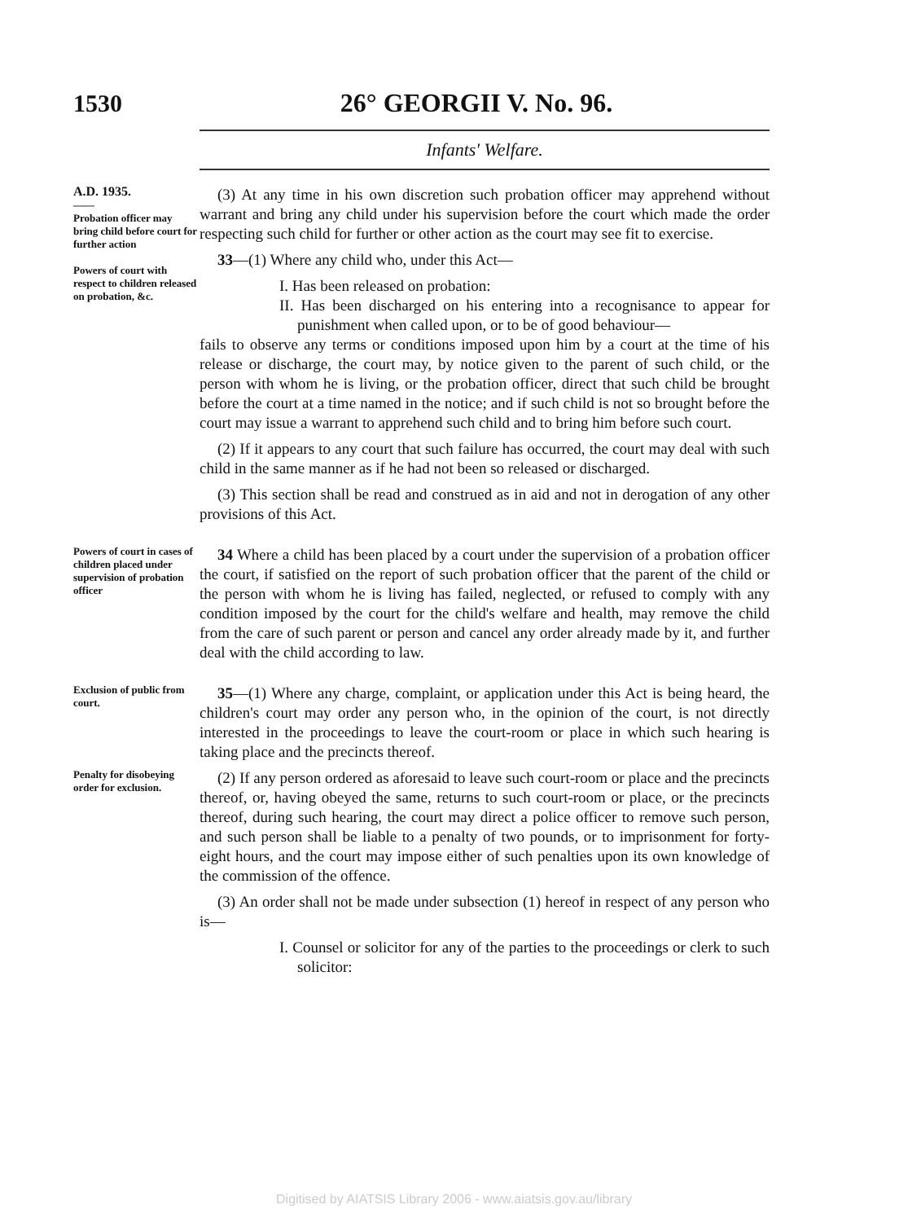1530 26° GEORGII V. No. 96.
Infants' Welfare.
A.D. 1935.
——
Probation officer may bring child before court for further action
Powers of court with respect to children released on probation, &c.
(3) At any time in his own discretion such probation officer may apprehend without warrant and bring any child under his supervision before the court which made the order respecting such child for further or other action as the court may see fit to exercise.
33—(1) Where any child who, under this Act—
I. Has been released on probation:
II. Has been discharged on his entering into a recognisance to appear for punishment when called upon, or to be of good behaviour—
fails to observe any terms or conditions imposed upon him by a court at the time of his release or discharge, the court may, by notice given to the parent of such child, or the person with whom he is living, or the probation officer, direct that such child be brought before the court at a time named in the notice; and if such child is not so brought before the court may issue a warrant to apprehend such child and to bring him before such court.
(2) If it appears to any court that such failure has occurred, the court may deal with such child in the same manner as if he had not been so released or discharged.
(3) This section shall be read and construed as in aid and not in derogation of any other provisions of this Act.
Powers of court in cases of children placed under supervision of probation officer
34 Where a child has been placed by a court under the supervision of a probation officer the court, if satisfied on the report of such probation officer that the parent of the child or the person with whom he is living has failed, neglected, or refused to comply with any condition imposed by the court for the child's welfare and health, may remove the child from the care of such parent or person and cancel any order already made by it, and further deal with the child according to law.
Exclusion of public from court.
35—(1) Where any charge, complaint, or application under this Act is being heard, the children's court may order any person who, in the opinion of the court, is not directly interested in the proceedings to leave the court-room or place in which such hearing is taking place and the precincts thereof.
Penalty for disobeying order for exclusion.
(2) If any person ordered as aforesaid to leave such court-room or place and the precincts thereof, or, having obeyed the same, returns to such court-room or place, or the precincts thereof, during such hearing, the court may direct a police officer to remove such person, and such person shall be liable to a penalty of two pounds, or to imprisonment for forty-eight hours, and the court may impose either of such penalties upon its own knowledge of the commission of the offence.
(3) An order shall not be made under subsection (1) hereof in respect of any person who is—
I. Counsel or solicitor for any of the parties to the proceedings or clerk to such solicitor:
Digitised by AIATSIS Library 2006 - www.aiatsis.gov.au/library